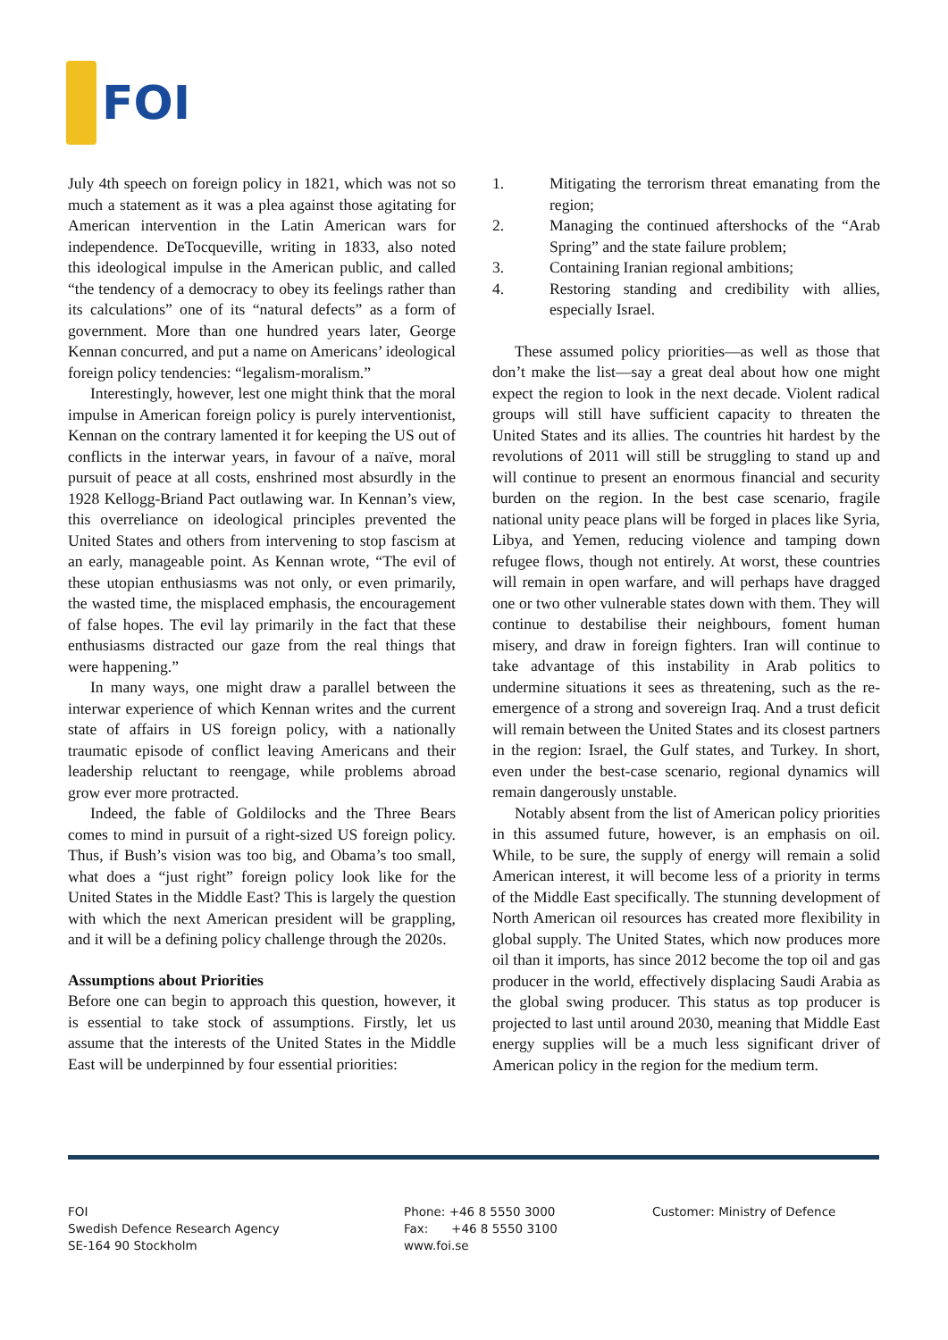FOI
July 4th speech on foreign policy in 1821, which was not so much a statement as it was a plea against those agitating for American intervention in the Latin American wars for independence. DeTocqueville, writing in 1833, also noted this ideological impulse in the American public, and called “the tendency of a democracy to obey its feelings rather than its calculations” one of its “natural defects” as a form of government. More than one hundred years later, George Kennan concurred, and put a name on Americans’ ideological foreign policy tendencies: “legalism-moralism.”
Interestingly, however, lest one might think that the moral impulse in American foreign policy is purely interventionist, Kennan on the contrary lamented it for keeping the US out of conflicts in the interwar years, in favour of a naïve, moral pursuit of peace at all costs, enshrined most absurdly in the 1928 Kellogg-Briand Pact outlawing war. In Kennan’s view, this overreliance on ideological principles prevented the United States and others from intervening to stop fascism at an early, manageable point. As Kennan wrote, “The evil of these utopian enthusiasms was not only, or even primarily, the wasted time, the misplaced emphasis, the encouragement of false hopes. The evil lay primarily in the fact that these enthusiasms distracted our gaze from the real things that were happening.”
In many ways, one might draw a parallel between the interwar experience of which Kennan writes and the current state of affairs in US foreign policy, with a nationally traumatic episode of conflict leaving Americans and their leadership reluctant to reengage, while problems abroad grow ever more protracted.
Indeed, the fable of Goldilocks and the Three Bears comes to mind in pursuit of a right-sized US foreign policy. Thus, if Bush’s vision was too big, and Obama’s too small, what does a “just right” foreign policy look like for the United States in the Middle East? This is largely the question with which the next American president will be grappling, and it will be a defining policy challenge through the 2020s.
Assumptions about Priorities
Before one can begin to approach this question, however, it is essential to take stock of assumptions. Firstly, let us assume that the interests of the United States in the Middle East will be underpinned by four essential priorities:
1. Mitigating the terrorism threat emanating from the region;
2. Managing the continued aftershocks of the “Arab Spring” and the state failure problem;
3. Containing Iranian regional ambitions;
4. Restoring standing and credibility with allies, especially Israel.
These assumed policy priorities—as well as those that don’t make the list—say a great deal about how one might expect the region to look in the next decade. Violent radical groups will still have sufficient capacity to threaten the United States and its allies. The countries hit hardest by the revolutions of 2011 will still be struggling to stand up and will continue to present an enormous financial and security burden on the region. In the best case scenario, fragile national unity peace plans will be forged in places like Syria, Libya, and Yemen, reducing violence and tamping down refugee flows, though not entirely. At worst, these countries will remain in open warfare, and will perhaps have dragged one or two other vulnerable states down with them. They will continue to destabilise their neighbours, foment human misery, and draw in foreign fighters. Iran will continue to take advantage of this instability in Arab politics to undermine situations it sees as threatening, such as the re-emergence of a strong and sovereign Iraq. And a trust deficit will remain between the United States and its closest partners in the region: Israel, the Gulf states, and Turkey. In short, even under the best-case scenario, regional dynamics will remain dangerously unstable.
Notably absent from the list of American policy priorities in this assumed future, however, is an emphasis on oil. While, to be sure, the supply of energy will remain a solid American interest, it will become less of a priority in terms of the Middle East specifically. The stunning development of North American oil resources has created more flexibility in global supply. The United States, which now produces more oil than it imports, has since 2012 become the top oil and gas producer in the world, effectively displacing Saudi Arabia as the global swing producer. This status as top producer is projected to last until around 2030, meaning that Middle East energy supplies will be a much less significant driver of American policy in the region for the medium term.
FOI
Swedish Defence Research Agency
SE-164 90 Stockholm
Phone: +46 8 5550 3000
Fax: +46 8 5550 3100
www.foi.se
Customer: Ministry of Defence